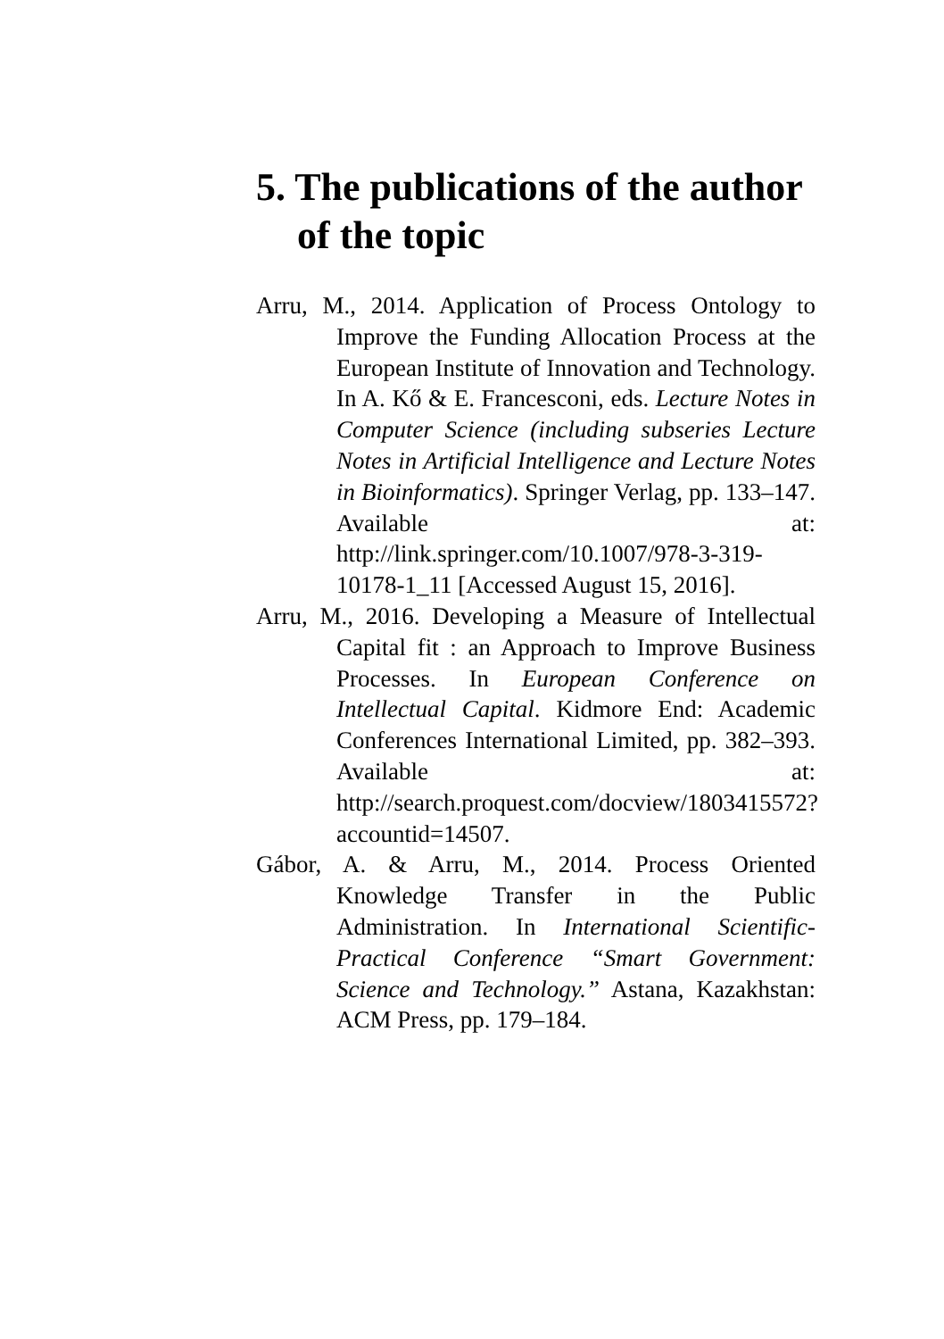5. The publications of the author of the topic
Arru, M., 2014. Application of Process Ontology to Improve the Funding Allocation Process at the European Institute of Innovation and Technology. In A. Kő & E. Francesconi, eds. Lecture Notes in Computer Science (including subseries Lecture Notes in Artificial Intelligence and Lecture Notes in Bioinformatics). Springer Verlag, pp. 133–147. Available at: http://link.springer.com/10.1007/978-3-319-10178-1_11 [Accessed August 15, 2016].
Arru, M., 2016. Developing a Measure of Intellectual Capital fit : an Approach to Improve Business Processes. In European Conference on Intellectual Capital. Kidmore End: Academic Conferences International Limited, pp. 382–393. Available at: http://search.proquest.com/docview/1803415572?accountid=14507.
Gábor, A. & Arru, M., 2014. Process Oriented Knowledge Transfer in the Public Administration. In International Scientific-Practical Conference “Smart Government: Science and Technology.” Astana, Kazakhstan: ACM Press, pp. 179–184.